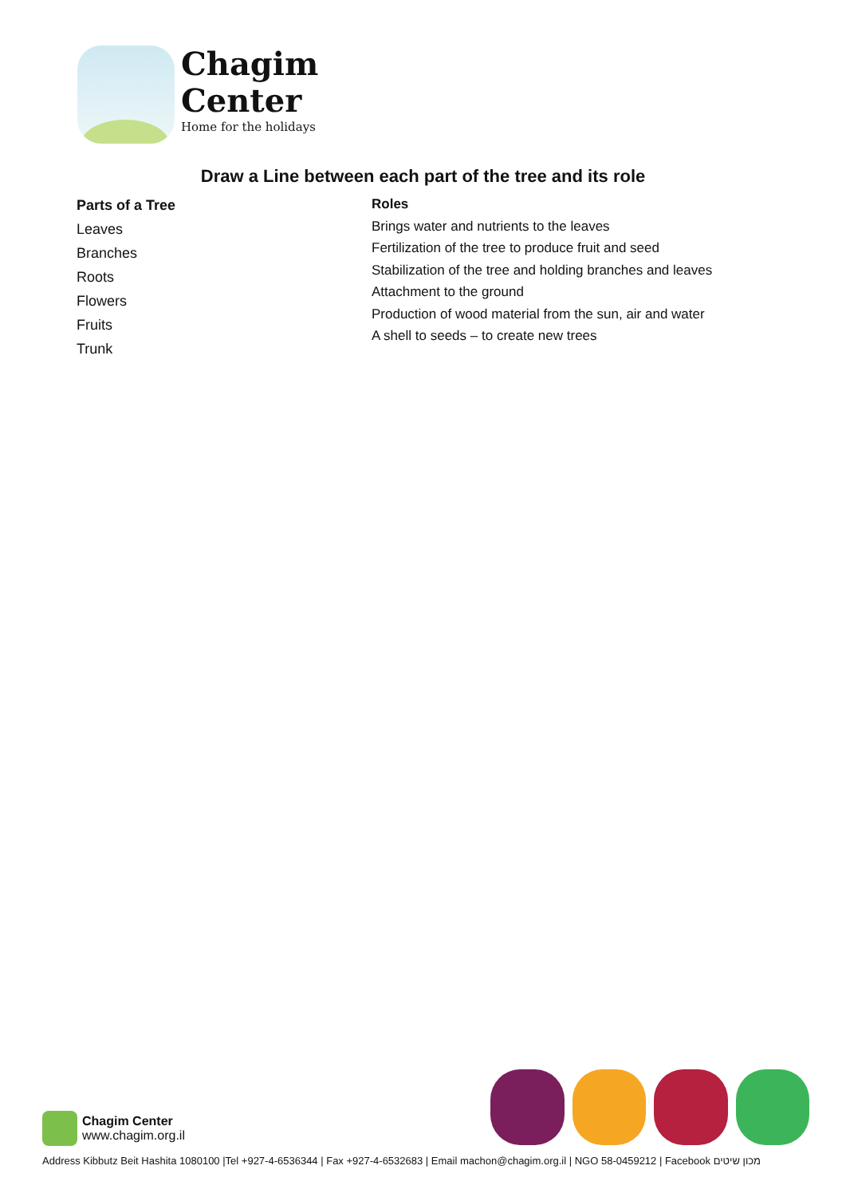Chagim
Center
Home for the holidays
Draw a Line between each part of the tree and its role
Parts of a Tree
Leaves
Branches
Roots
Flowers
Fruits
Trunk
Roles
Brings water and nutrients to the leaves
Fertilization of the tree to produce fruit and seed
Stabilization of the tree and holding branches and leaves
Attachment to the ground
Production of wood material from the sun, air and water
A shell to seeds – to create new trees
Chagim Center
www.chagim.org.il
Address Kibbutz Beit Hashita 1080100 |Tel +927-4-6536344 | Fax +927-4-6532683 | Email machon@chagim.org.il | NGO 58-0459212 | Facebook מכון שיטים